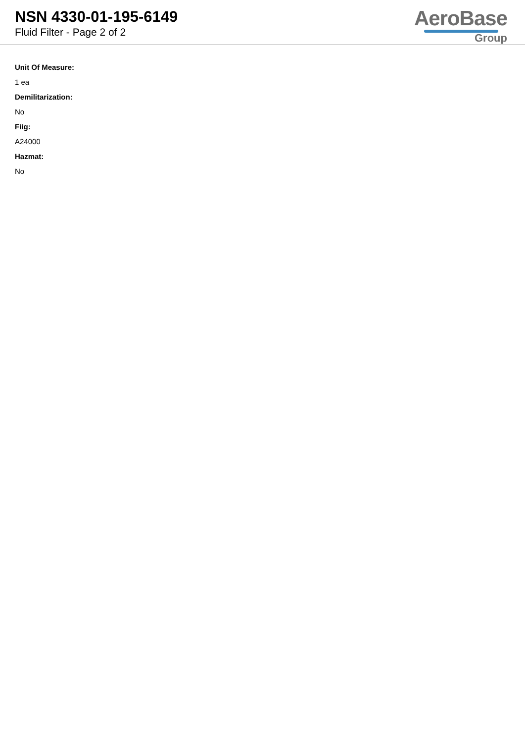NSN 4330-01-195-6149
Fluid Filter - Page 2 of 2
AeroBase
Group
Unit Of Measure:
1 ea
Demilitarization:
No
Fiig:
A24000
Hazmat:
No